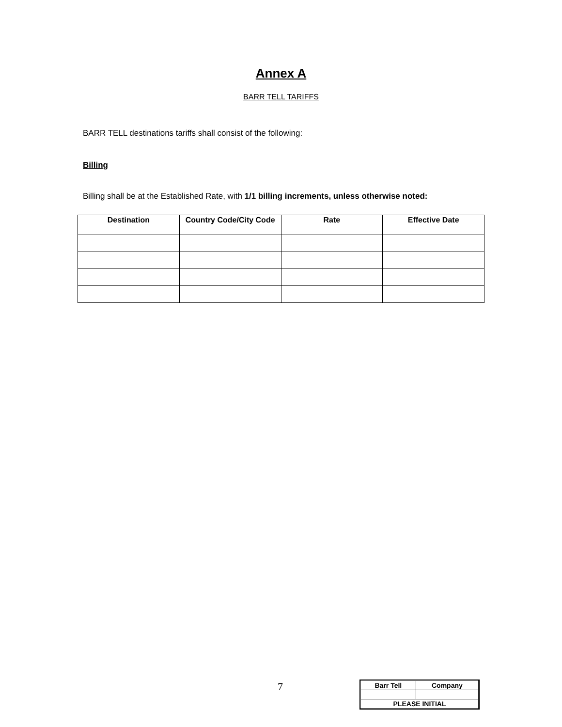Annex A
BARR TELL TARIFFS
BARR TELL destinations tariffs shall consist of the following:
Billing
Billing shall be at the Established Rate, with 1/1 billing increments, unless otherwise noted:
| Destination | Country Code/City Code | Rate | Effective Date |
| --- | --- | --- | --- |
7
| Barr Tell | Company |
| PLEASE INITIAL | |